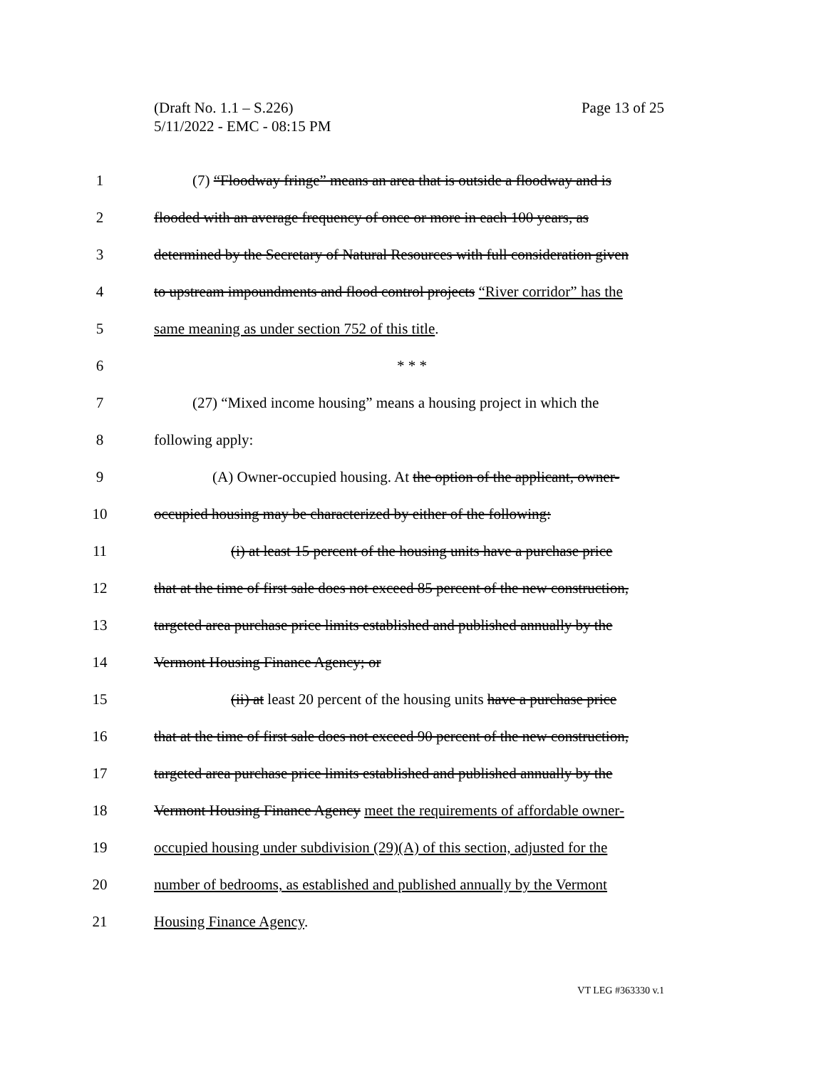Page 13 of 25 (Draft No. 1.1 – S.226)
5/11/2022 - EMC - 08:15 PM
1 (7) “Floodway fringe” means an area that is outside a floodway and is
2 flooded with an average frequency of once or more in each 100 years, as
3 determined by the Secretary of Natural Resources with full consideration given
4 to upstream impoundments and flood control projects “River corridor” has the
5 same meaning as under section 752 of this title.
6 * * *
7 (27) “Mixed income housing” means a housing project in which the
8 following apply:
9 (A) Owner-occupied housing. At the option of the applicant, owner-
10 occupied housing may be characterized by either of the following:
11 (i) at least 15 percent of the housing units have a purchase price
12 that at the time of first sale does not exceed 85 percent of the new construction,
13 targeted area purchase price limits established and published annually by the
14 Vermont Housing Finance Agency; or
15 (ii) at least 20 percent of the housing units have a purchase price
16 that at the time of first sale does not exceed 90 percent of the new construction,
17 targeted area purchase price limits established and published annually by the
18 Vermont Housing Finance Agency meet the requirements of affordable owner-
19 occupied housing under subdivision (29)(A) of this section, adjusted for the
20 number of bedrooms, as established and published annually by the Vermont
21 Housing Finance Agency.
VT LEG #363330 v.1